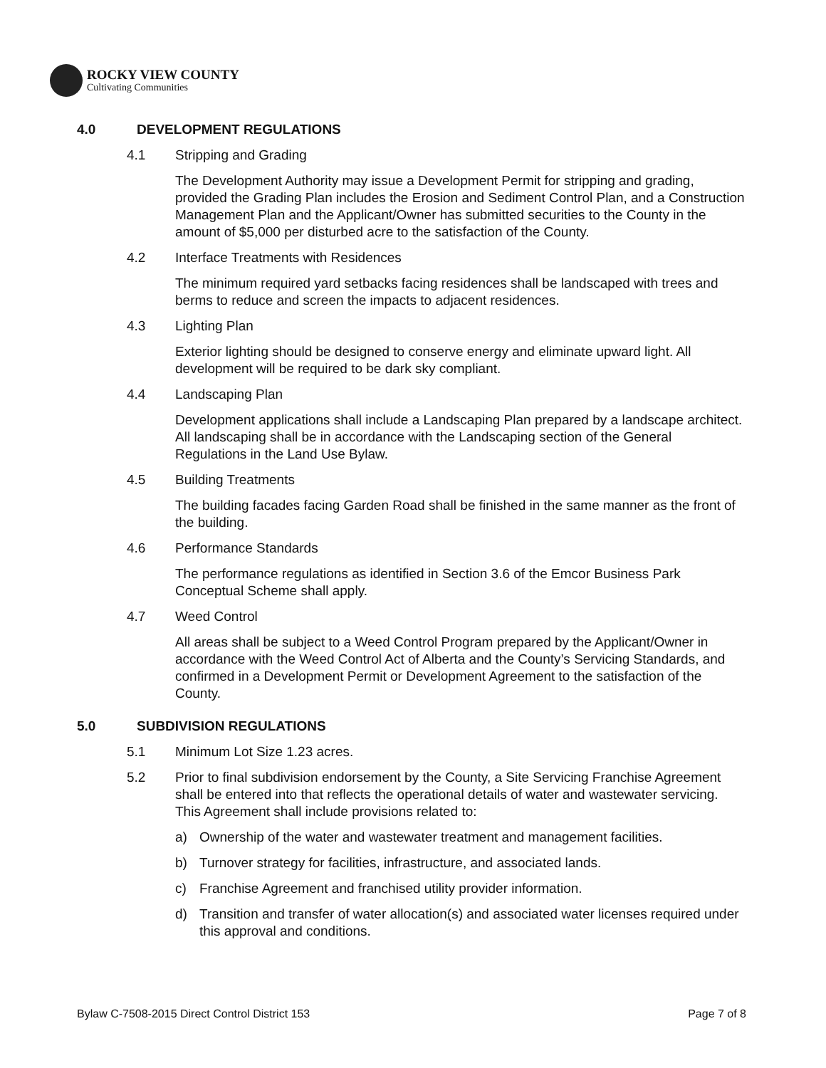ROCKY VIEW COUNTY
Cultivating Communities
4.0 DEVELOPMENT REGULATIONS
4.1 Stripping and Grading
The Development Authority may issue a Development Permit for stripping and grading, provided the Grading Plan includes the Erosion and Sediment Control Plan, and a Construction Management Plan and the Applicant/Owner has submitted securities to the County in the amount of $5,000 per disturbed acre to the satisfaction of the County.
4.2 Interface Treatments with Residences
The minimum required yard setbacks facing residences shall be landscaped with trees and berms to reduce and screen the impacts to adjacent residences.
4.3 Lighting Plan
Exterior lighting should be designed to conserve energy and eliminate upward light. All development will be required to be dark sky compliant.
4.4 Landscaping Plan
Development applications shall include a Landscaping Plan prepared by a landscape architect. All landscaping shall be in accordance with the Landscaping section of the General Regulations in the Land Use Bylaw.
4.5 Building Treatments
The building facades facing Garden Road shall be finished in the same manner as the front of the building.
4.6 Performance Standards
The performance regulations as identified in Section 3.6 of the Emcor Business Park Conceptual Scheme shall apply.
4.7 Weed Control
All areas shall be subject to a Weed Control Program prepared by the Applicant/Owner in accordance with the Weed Control Act of Alberta and the County’s Servicing Standards, and confirmed in a Development Permit or Development Agreement to the satisfaction of the County.
5.0 SUBDIVISION REGULATIONS
5.1 Minimum Lot Size 1.23 acres.
5.2 Prior to final subdivision endorsement by the County, a Site Servicing Franchise Agreement shall be entered into that reflects the operational details of water and wastewater servicing. This Agreement shall include provisions related to:
a) Ownership of the water and wastewater treatment and management facilities.
b) Turnover strategy for facilities, infrastructure, and associated lands.
c) Franchise Agreement and franchised utility provider information.
d) Transition and transfer of water allocation(s) and associated water licenses required under this approval and conditions.
Bylaw C-7508-2015 Direct Control District 153 Page 7 of 8